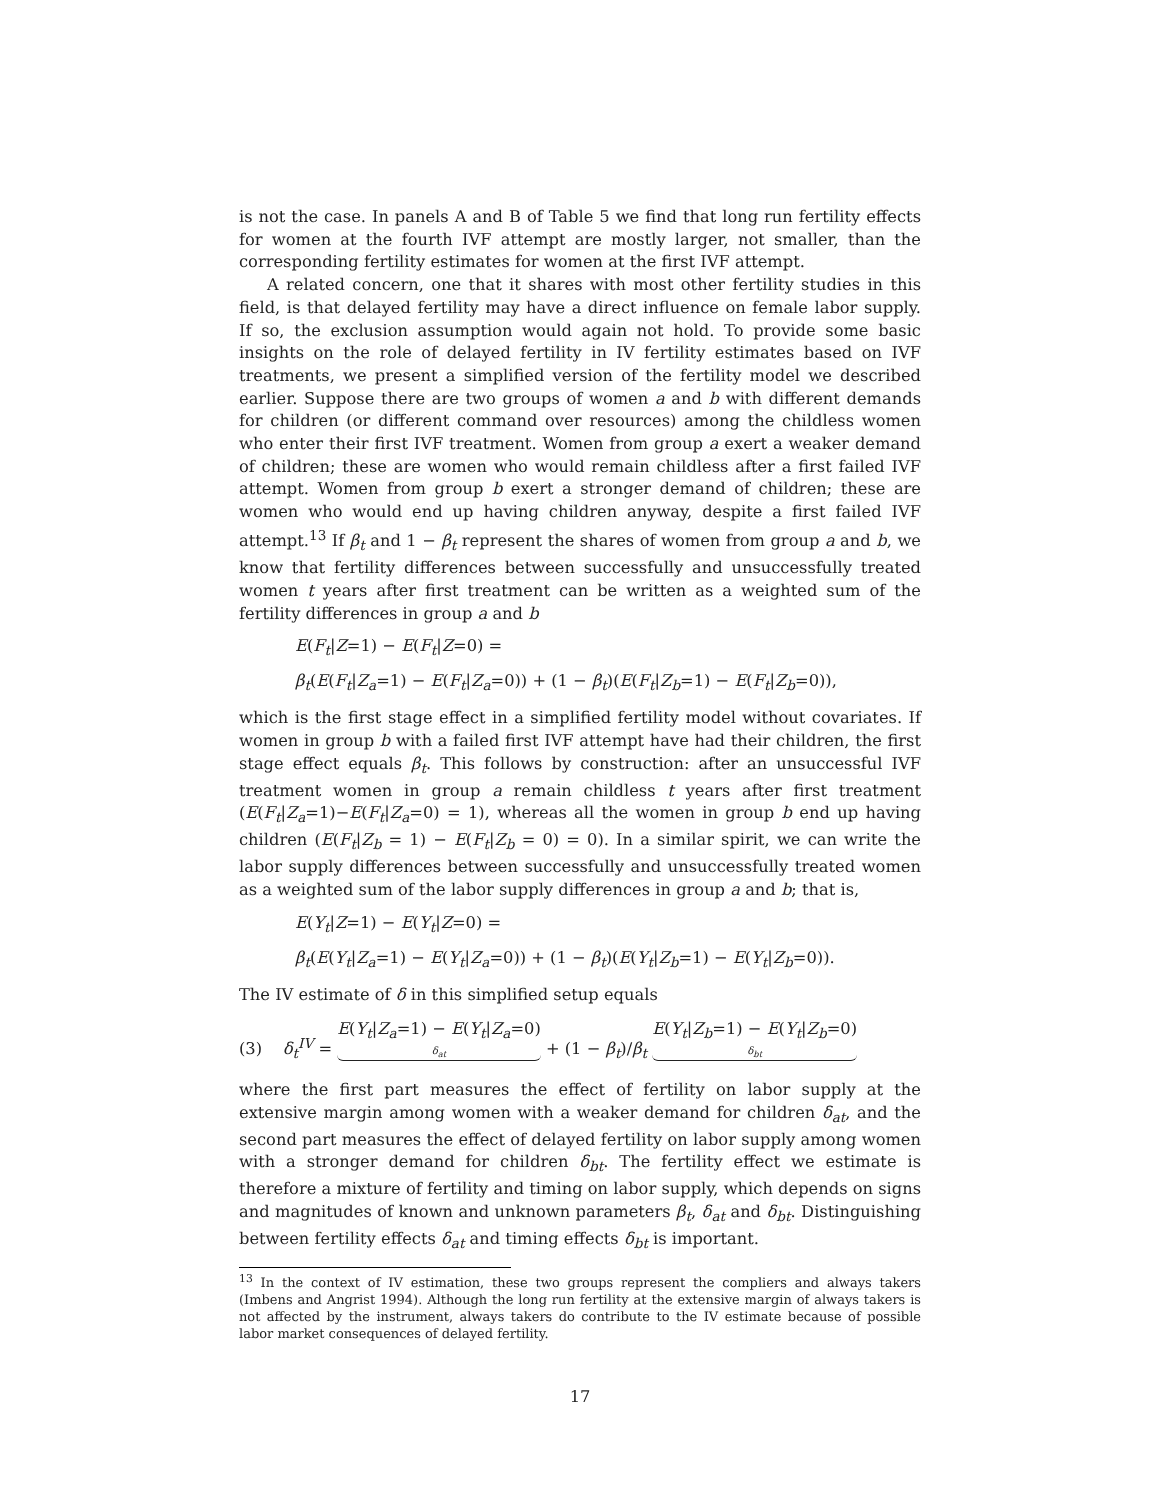is not the case. In panels A and B of Table 5 we find that long run fertility effects for women at the fourth IVF attempt are mostly larger, not smaller, than the corresponding fertility estimates for women at the first IVF attempt.
A related concern, one that it shares with most other fertility studies in this field, is that delayed fertility may have a direct influence on female labor supply. If so, the exclusion assumption would again not hold. To provide some basic insights on the role of delayed fertility in IV fertility estimates based on IVF treatments, we present a simplified version of the fertility model we described earlier. Suppose there are two groups of women a and b with different demands for children (or different command over resources) among the childless women who enter their first IVF treatment. Women from group a exert a weaker demand of children; these are women who would remain childless after a first failed IVF attempt. Women from group b exert a stronger demand of children; these are women who would end up having children anyway, despite a first failed IVF attempt.<sup>13</sup> If β<sub>t</sub> and 1 − β<sub>t</sub> represent the shares of women from group a and b, we know that fertility differences between successfully and unsuccessfully treated women t years after first treatment can be written as a weighted sum of the fertility differences in group a and b
E(F<sub>t</sub>|Z=1) − E(F<sub>t</sub>|Z=0) =
β<sub>t</sub>(E(F<sub>t</sub>|Z<sub>a</sub>=1) − E(F<sub>t</sub>|Z<sub>a</sub>=0)) + (1 − β<sub>t</sub>)(E(F<sub>t</sub>|Z<sub>b</sub>=1) − E(F<sub>t</sub>|Z<sub>b</sub>=0)),
which is the first stage effect in a simplified fertility model without covariates. If women in group b with a failed first IVF attempt have had their children, the first stage effect equals β<sub>t</sub>. This follows by construction: after an unsuccessful IVF treatment women in group a remain childless t years after first treatment (E(F<sub>t</sub>|Z<sub>a</sub>=1)−E(F<sub>t</sub>|Z<sub>a</sub>=0) = 1), whereas all the women in group b end up having children (E(F<sub>t</sub>|Z<sub>b</sub> = 1) − E(F<sub>t</sub>|Z<sub>b</sub> = 0) = 0). In a similar spirit, we can write the labor supply differences between successfully and unsuccessfully treated women as a weighted sum of the labor supply differences in group a and b; that is,
E(Y<sub>t</sub>|Z=1) − E(Y<sub>t</sub>|Z=0) =
β<sub>t</sub>(E(Y<sub>t</sub>|Z<sub>a</sub>=1) − E(Y<sub>t</sub>|Z<sub>a</sub>=0)) + (1 − β<sub>t</sub>)(E(Y<sub>t</sub>|Z<sub>b</sub>=1) − E(Y<sub>t</sub>|Z<sub>b</sub>=0)).
The IV estimate of δ in this simplified setup equals
(3) δ<sub>t</sub><sup>IV</sup> = E(Y<sub>t</sub>|Z<sub>a</sub>=1) − E(Y<sub>t</sub>|Z<sub>a</sub>=0) δ<sub>at</sub> + (1 − β<sub>t</sub>)/β<sub>t</sub> E(Y<sub>t</sub>|Z<sub>b</sub>=1) − E(Y<sub>t</sub>|Z<sub>b</sub>=0) δ<sub>bt</sub>
where the first part measures the effect of fertility on labor supply at the extensive margin among women with a weaker demand for children δ<sub>at</sub>, and the second part measures the effect of delayed fertility on labor supply among women with a stronger demand for children δ<sub>bt</sub>. The fertility effect we estimate is therefore a mixture of fertility and timing on labor supply, which depends on signs and magnitudes of known and unknown parameters β<sub>t</sub>, δ<sub>at</sub> and δ<sub>bt</sub>. Distinguishing between fertility effects δ<sub>at</sub> and timing effects δ<sub>bt</sub> is important.
<sup>13</sup> In the context of IV estimation, these two groups represent the compliers and always takers (Imbens and Angrist 1994). Although the long run fertility at the extensive margin of always takers is not affected by the instrument, always takers do contribute to the IV estimate because of possible labor market consequences of delayed fertility.
17